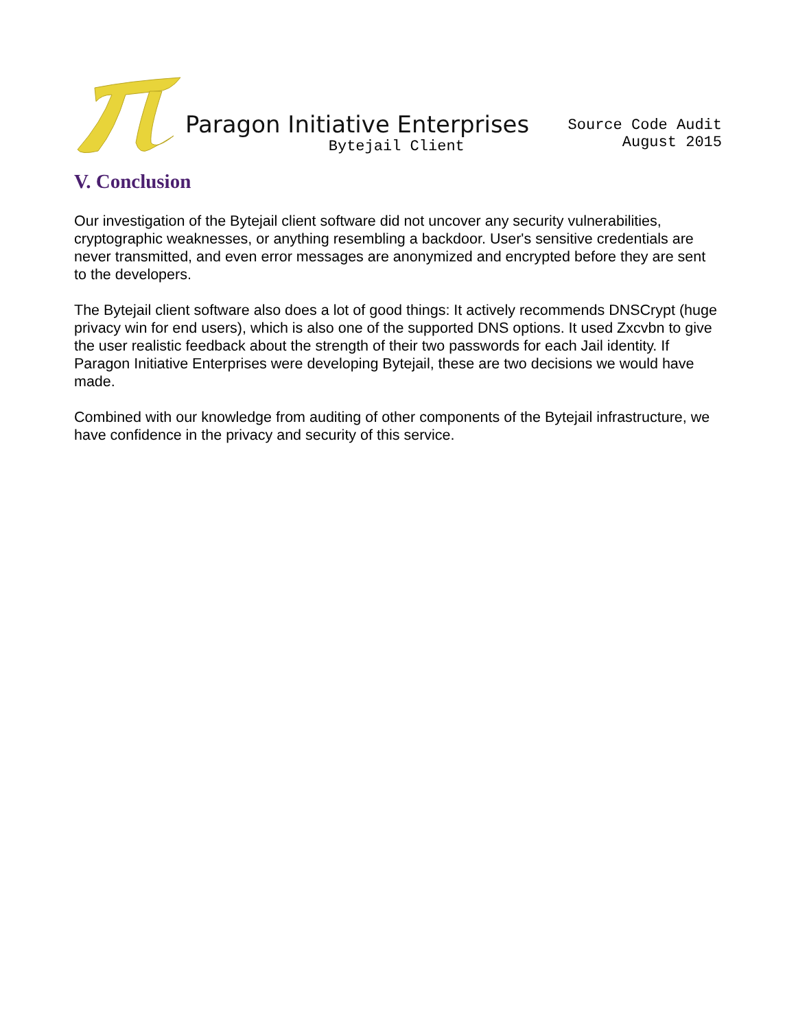Paragon Initiative Enterprises
Bytejail Client
Source Code Audit
August 2015
V. Conclusion
Our investigation of the Bytejail client software did not uncover any security vulnerabilities, cryptographic weaknesses, or anything resembling a backdoor. User's sensitive credentials are never transmitted, and even error messages are anonymized and encrypted before they are sent to the developers.
The Bytejail client software also does a lot of good things: It actively recommends DNSCrypt (huge privacy win for end users), which is also one of the supported DNS options. It used Zxcvbn to give the user realistic feedback about the strength of their two passwords for each Jail identity. If Paragon Initiative Enterprises were developing Bytejail, these are two decisions we would have made.
Combined with our knowledge from auditing of other components of the Bytejail infrastructure, we have confidence in the privacy and security of this service.